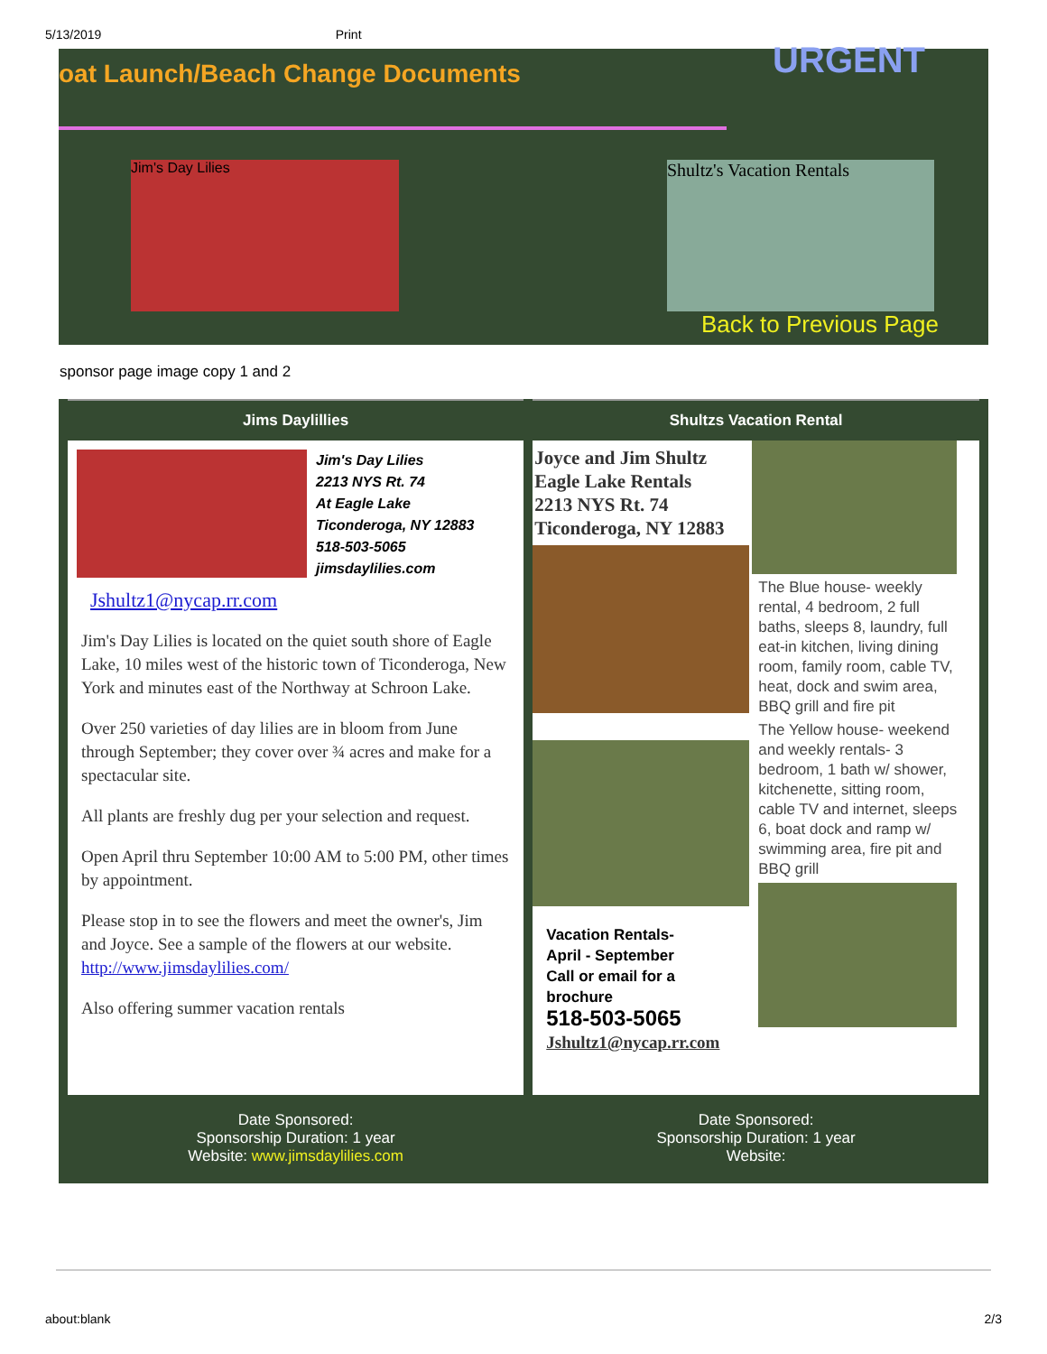5/13/2019 Print
oat Launch/Beach Change Documents
URGENT
Jim's Day Lilies
Shultz's Vacation Rentals
Back to Previous Page
sponsor page image copy 1 and 2
| Jims Daylillies | Shultzs Vacation Rental |
| --- | --- |
| Jim's Day Lilies 2213 NYS Rt. 74 At Eagle Lake Ticonderoga, NY 12883 518-503-5065 jimsdaylilies.com Jshultz1@nycap.rr.com Jim's Day Lilies is located on the quiet south shore of Eagle Lake, 10 miles west of the historic town of Ticonderoga, New York and minutes east of the Northway at Schroon Lake. Over 250 varieties of day lilies are in bloom from June through September; they cover over ¾ acres and make for a spectacular site. All plants are freshly dug per your selection and request. Open April thru September 10:00 AM to 5:00 PM, other times by appointment. Please stop in to see the flowers and meet the owner's, Jim and Joyce. See a sample of the flowers at our website. http://www.jimsdaylilies.com/ Also offering summer vacation rentals | Joyce and Jim Shultz Eagle Lake Rentals 2213 NYS Rt. 74 Ticonderoga, NY 12883 Vacation Rentals- April - September Call or email for a brochure 518-503-5065 Jshultz1@nycap.rr.com The Blue house- weekly rental, 4 bedroom, 2 full baths, sleeps 8, laundry, full eat-in kitchen, living dining room, family room, cable TV, heat, dock and swim area, BBQ grill and fire pit The Yellow house- weekend and weekly rentals- 3 bedroom, 1 bath w/ shower, kitchenette, sitting room, cable TV and internet, sleeps 6, boat dock and ramp w/ swimming area, fire pit and BBQ grill |
| Date Sponsored: Sponsorship Duration: 1 year Website: www.jimsdaylilies.com | Date Sponsored: Sponsorship Duration: 1 year Website: |
about:blank 2/3